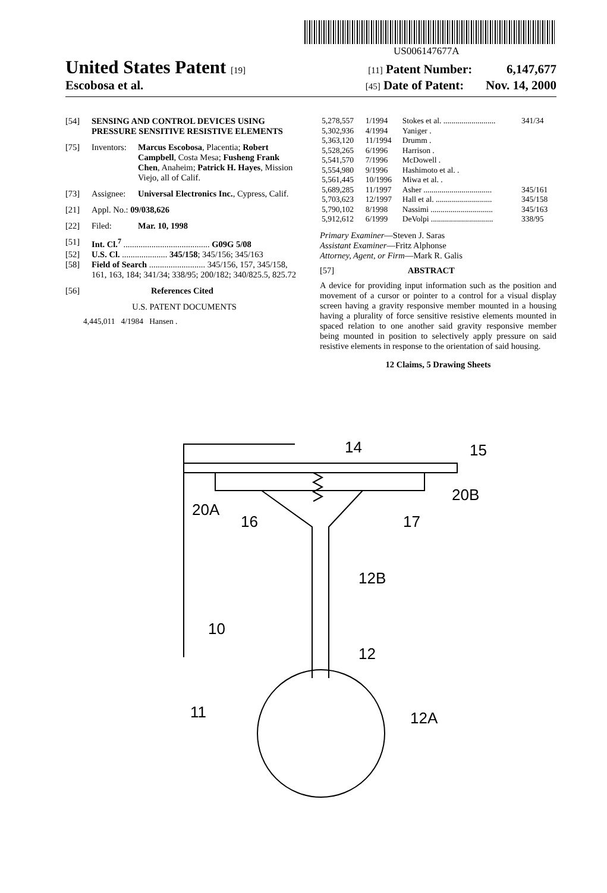US006147677A
United States Patent [19] [11] Patent Number: 6,147,677
Escobosa et al. [45] Date of Patent: Nov. 14, 2000
[54] SENSING AND CONTROL DEVICES USING PRESSURE SENSITIVE RESISTIVE ELEMENTS
[75] Inventors: Marcus Escobosa, Placentia; Robert Campbell, Costa Mesa; Fusheng Frank Chen, Anaheim; Patrick H. Hayes, Mission Viejo, all of Calif.
[73] Assignee: Universal Electronics Inc., Cypress, Calif.
[21] Appl. No.: 09/038,626
[22] Filed: Mar. 10, 1998
[51] Int. Cl.<sup>7</sup> ........................................ G09G 5/08
[52] U.S. Cl. ..................... 345/158; 345/156; 345/163
[58] Field of Search .......................... 345/156, 157, 345/158, 161, 163, 184; 341/34; 338/95; 200/182; 340/825.5, 825.72
[56] References Cited
U.S. PATENT DOCUMENTS
4,445,011 4/1984 Hansen .
| 5,278,557 | 1/1994 | Stokes et al. .......................... | 341/34 |
| 5,302,936 | 4/1994 | Yaniger . | |
| 5,363,120 | 11/1994 | Drumm . | |
| 5,528,265 | 6/1996 | Harrison . | |
| 5,541,570 | 7/1996 | McDowell . | |
| 5,554,980 | 9/1996 | Hashimoto et al. . | |
| 5,561,445 | 10/1996 | Miwa et al. . | |
| 5,689,285 | 11/1997 | Asher .................................. | 345/161 |
| 5,703,623 | 12/1997 | Hall et al. ............................ | 345/158 |
| 5,790,102 | 8/1998 | Nassimi ............................... | 345/163 |
| 5,912,612 | 6/1999 | DeVolpi ............................... | 338/95 |
Primary Examiner—Steven J. Saras
Assistant Examiner—Fritz Alphonse
Attorney, Agent, or Firm—Mark R. Galis
[57] ABSTRACT
A device for providing input information such as the position and movement of a cursor or pointer to a control for a visual display screen having a gravity responsive member mounted in a housing having a plurality of force sensitive resistive elements mounted in spaced relation to one another said gravity responsive member being mounted in position to selectively apply pressure on said resistive elements in response to the orientation of said housing.
12 Claims, 5 Drawing Sheets
14
15
20B
20A
16
17
12B
10
12
11
12A